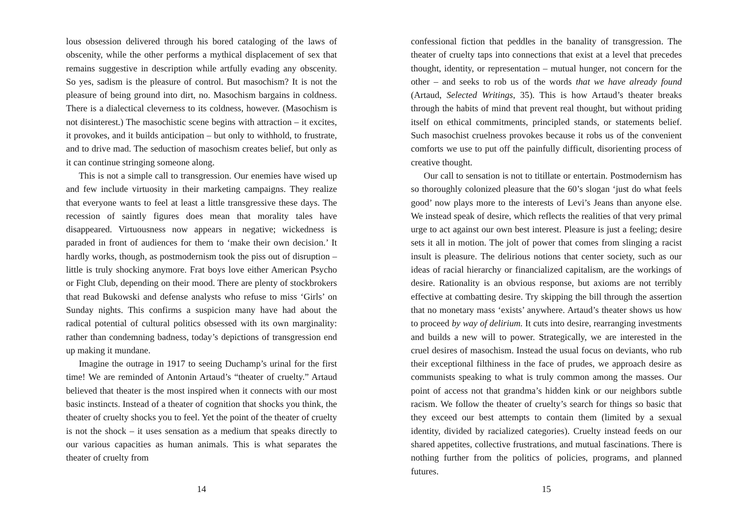lous obsession delivered through his bored cataloging of the laws of obscenity, while the other performs a mythical displacement of sex that remains suggestive in description while artfully evading any obscenity. So yes, sadism is the pleasure of control. But masochism? It is not the pleasure of being ground into dirt, no. Masochism bargains in coldness. There is a dialectical cleverness to its coldness, however. (Masochism is not disinterest.) The masochistic scene begins with attraction – it excites, it provokes, and it builds anticipation – but only to withhold, to frustrate, and to drive mad. The seduction of masochism creates belief, but only as it can continue stringing someone along.
This is not a simple call to transgression. Our enemies have wised up and few include virtuosity in their marketing campaigns. They realize that everyone wants to feel at least a little transgressive these days. The recession of saintly figures does mean that morality tales have disappeared. Virtuousness now appears in negative; wickedness is paraded in front of audiences for them to ‘make their own decision.’ It hardly works, though, as postmodernism took the piss out of disruption – little is truly shocking anymore. Frat boys love either American Psycho or Fight Club, depending on their mood. There are plenty of stockbrokers that read Bukowski and defense analysts who refuse to miss ‘Girls’ on Sunday nights. This confirms a suspicion many have had about the radical potential of cultural politics obsessed with its own marginality: rather than condemning badness, today’s depictions of transgression end up making it mundane.
Imagine the outrage in 1917 to seeing Duchamp’s urinal for the first time! We are reminded of Antonin Artaud’s “theater of cruelty.” Artaud believed that theater is the most inspired when it connects with our most basic instincts. Instead of a theater of cognition that shocks you think, the theater of cruelty shocks you to feel. Yet the point of the theater of cruelty is not the shock – it uses sensation as a medium that speaks directly to our various capacities as human animals. This is what separates the theater of cruelty from
14
confessional fiction that peddles in the banality of transgression. The theater of cruelty taps into connections that exist at a level that precedes thought, identity, or representation – mutual hunger, not concern for the other – and seeks to rob us of the words that we have already found (Artaud, Selected Writings, 35). This is how Artaud’s theater breaks through the habits of mind that prevent real thought, but without priding itself on ethical commitments, principled stands, or statements belief. Such masochist cruelness provokes because it robs us of the convenient comforts we use to put off the painfully difficult, disorienting process of creative thought.
Our call to sensation is not to titillate or entertain. Postmodernism has so thoroughly colonized pleasure that the 60’s slogan ‘just do what feels good’ now plays more to the interests of Levi’s Jeans than anyone else. We instead speak of desire, which reflects the realities of that very primal urge to act against our own best interest. Pleasure is just a feeling; desire sets it all in motion. The jolt of power that comes from slinging a racist insult is pleasure. The delirious notions that center society, such as our ideas of racial hierarchy or financialized capitalism, are the workings of desire. Rationality is an obvious response, but axioms are not terribly effective at combatting desire. Try skipping the bill through the assertion that no monetary mass ‘exists’ anywhere. Artaud’s theater shows us how to proceed by way of delirium. It cuts into desire, rearranging investments and builds a new will to power. Strategically, we are interested in the cruel desires of masochism. Instead the usual focus on deviants, who rub their exceptional filthiness in the face of prudes, we approach desire as communists speaking to what is truly common among the masses. Our point of access not that grandma’s hidden kink or our neighbors subtle racism. We follow the theater of cruelty’s search for things so basic that they exceed our best attempts to contain them (limited by a sexual identity, divided by racialized categories). Cruelty instead feeds on our shared appetites, collective frustrations, and mutual fascinations. There is nothing further from the politics of policies, programs, and planned futures.
15